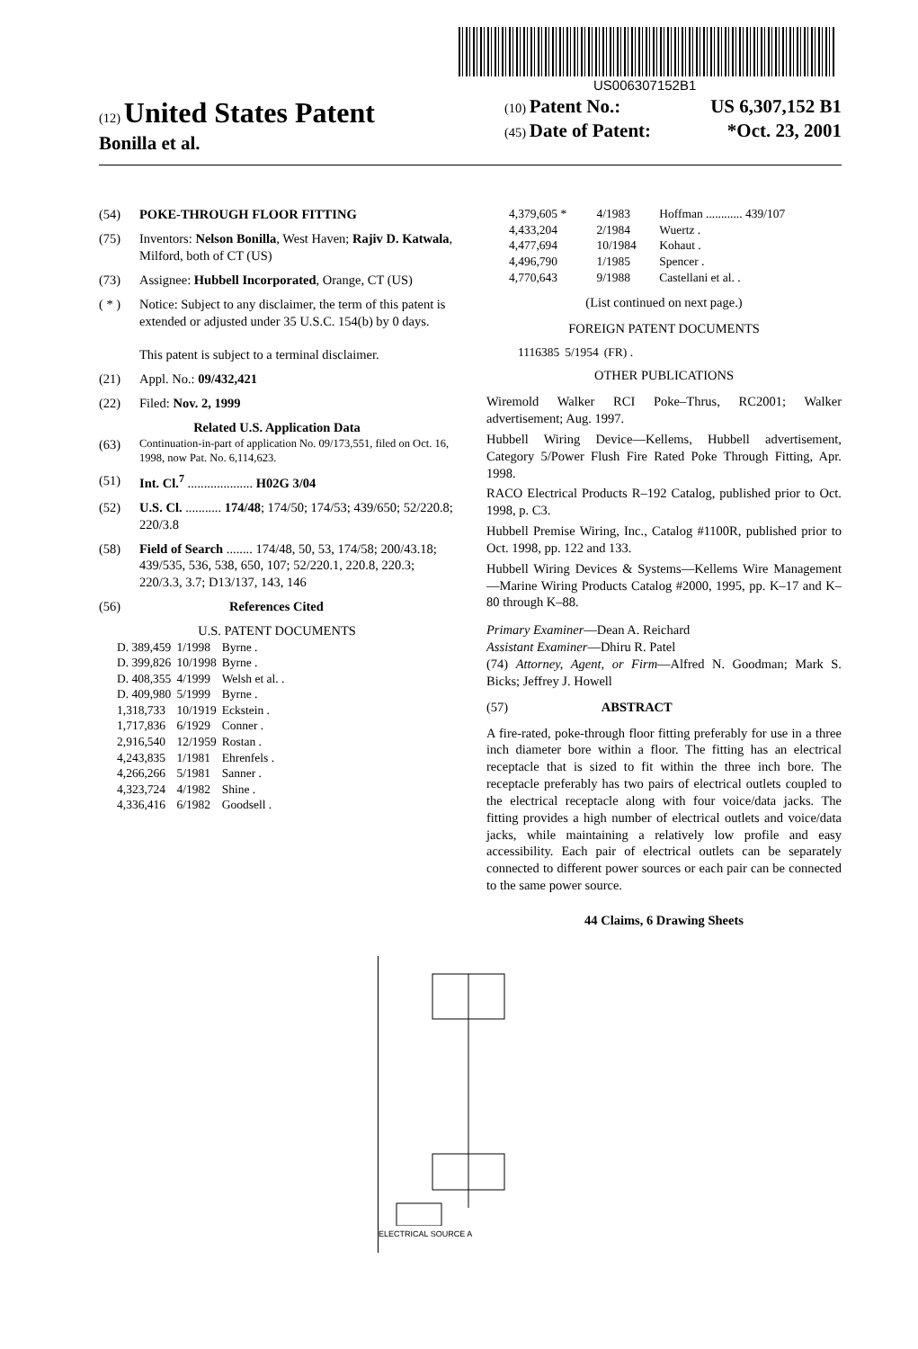US006307152B1
(12) United States Patent
Bonilla et al.
(10) Patent No.: US 6,307,152 B1
(45) Date of Patent: *Oct. 23, 2001
(54) POKE-THROUGH FLOOR FITTING
(75) Inventors: Nelson Bonilla, West Haven; Rajiv D. Katwala, Milford, both of CT (US)
(73) Assignee: Hubbell Incorporated, Orange, CT (US)
( * ) Notice: Subject to any disclaimer, the term of this patent is extended or adjusted under 35 U.S.C. 154(b) by 0 days.
This patent is subject to a terminal disclaimer.
(21) Appl. No.: 09/432,421
(22) Filed: Nov. 2, 1999
Related U.S. Application Data
(63) Continuation-in-part of application No. 09/173,551, filed on Oct. 16, 1998, now Pat. No. 6,114,623.
(51) Int. Cl.<sup>7</sup> .................... H02G 3/04
(52) U.S. Cl. ........... 174/48; 174/50; 174/53; 439/650; 52/220.8; 220/3.8
(58) Field of Search ........ 174/48, 50, 53, 174/58; 200/43.18; 439/535, 536, 538, 650, 107; 52/220.1, 220.8, 220.3; 220/3.3, 3.7; D13/137, 143, 146
(56) References Cited
U.S. PATENT DOCUMENTS
| D. 389,459 | 1/1998 | Byrne . |
| D. 399,826 | 10/1998 | Byrne . |
| D. 408,355 | 4/1999 | Welsh et al. . |
| D. 409,980 | 5/1999 | Byrne . |
| 1,318,733 | 10/1919 | Eckstein . |
| 1,717,836 | 6/1929 | Conner . |
| 2,916,540 | 12/1959 | Rostan . |
| 4,243,835 | 1/1981 | Ehrenfels . |
| 4,266,266 | 5/1981 | Sanner . |
| 4,323,724 | 4/1982 | Shine . |
| 4,336,416 | 6/1982 | Goodsell . |
| 4,379,605 * | 4/1983 | Hoffman ............ 439/107 |
| 4,433,204 | 2/1984 | Wuertz . |
| 4,477,694 | 10/1984 | Kohaut . |
| 4,496,790 | 1/1985 | Spencer . |
| 4,770,643 | 9/1988 | Castellani et al. . |
(List continued on next page.)
FOREIGN PATENT DOCUMENTS
| 1116385 | 5/1954 | (FR) . |
OTHER PUBLICATIONS
Wiremold Walker RCI Poke–Thrus, RC2001; Walker advertisement; Aug. 1997.
Hubbell Wiring Device—Kellems, Hubbell advertisement, Category 5/Power Flush Fire Rated Poke Through Fitting, Apr. 1998.
RACO Electrical Products R–192 Catalog, published prior to Oct. 1998, p. C3.
Hubbell Premise Wiring, Inc., Catalog #1100R, published prior to Oct. 1998, pp. 122 and 133.
Hubbell Wiring Devices & Systems—Kellems Wire Management—Marine Wiring Products Catalog #2000, 1995, pp. K–17 and K–80 through K–88.
Primary Examiner—Dean A. Reichard
Assistant Examiner—Dhiru R. Patel
(74) Attorney, Agent, or Firm—Alfred N. Goodman; Mark S. Bicks; Jeffrey J. Howell
(57) ABSTRACT
A fire-rated, poke-through floor fitting preferably for use in a three inch diameter bore within a floor. The fitting has an electrical receptacle that is sized to fit within the three inch bore. The receptacle preferably has two pairs of electrical outlets coupled to the electrical receptacle along with four voice/data jacks. The fitting provides a high number of electrical outlets and voice/data jacks, while maintaining a relatively low profile and easy accessibility. Each pair of electrical outlets can be separately connected to different power sources or each pair can be connected to the same power source.
44 Claims, 6 Drawing Sheets
ELECTRICAL SOURCE A